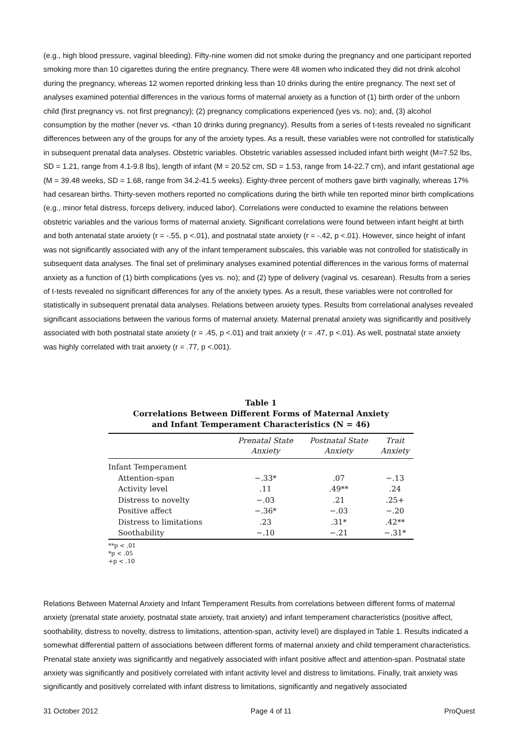(e.g., high blood pressure, vaginal bleeding). Fifty-nine women did not smoke during the pregnancy and one participant reported smoking more than 10 cigarettes during the entire pregnancy. There were 48 women who indicated they did not drink alcohol during the pregnancy, whereas 12 women reported drinking less than 10 drinks during the entire pregnancy. The next set of analyses examined potential differences in the various forms of maternal anxiety as a function of (1) birth order of the unborn child (first pregnancy vs. not first pregnancy); (2) pregnancy complications experienced (yes vs. no); and, (3) alcohol consumption by the mother (never vs. <than 10 drinks during pregnancy). Results from a series of t-tests revealed no significant differences between any of the groups for any of the anxiety types. As a result, these variables were not controlled for statistically in subsequent prenatal data analyses. Obstetric variables. Obstetric variables assessed included infant birth weight (M=7.52 lbs, SD = 1.21, range from 4.1-9.8 lbs), length of infant (M = 20.52 cm, SD = 1.53, range from 14-22.7 cm), and infant gestational age (M = 39.48 weeks, SD = 1.68, range from 34.2-41.5 weeks). Eighty-three percent of mothers gave birth vaginally, whereas 17% had cesarean births. Thirty-seven mothers reported no complications during the birth while ten reported minor birth complications (e.g., minor fetal distress, forceps delivery, induced labor). Correlations were conducted to examine the relations between obstetric variables and the various forms of maternal anxiety. Significant correlations were found between infant height at birth and both antenatal state anxiety (r = -.55, p <.01), and postnatal state anxiety (r = -.42, p <.01). However, since height of infant was not significantly associated with any of the infant temperament subscales, this variable was not controlled for statistically in subsequent data analyses. The final set of preliminary analyses examined potential differences in the various forms of maternal anxiety as a function of (1) birth complications (yes vs. no); and (2) type of delivery (vaginal vs. cesarean). Results from a series of t-tests revealed no significant differences for any of the anxiety types. As a result, these variables were not controlled for statistically in subsequent prenatal data analyses. Relations between anxiety types. Results from correlational analyses revealed significant associations between the various forms of maternal anxiety. Maternal prenatal anxiety was significantly and positively associated with both postnatal state anxiety (r = .45, p <.01) and trait anxiety (r = .47, p <.01). As well, postnatal state anxiety was highly correlated with trait anxiety (r = .77, p <.001).
Table 1
Correlations Between Different Forms of Maternal Anxiety
and Infant Temperament Characteristics (N = 46)
| | Prenatal State Anxiety | Postnatal State Anxiety | Trait Anxiety |
| --- | --- | --- | --- |
| Infant Temperament | | | |
| Attention-span | −.33* | .07 | −.13 |
| Activity level | .11 | .49** | .24 |
| Distress to novelty | −.03 | .21 | .25+ |
| Positive affect | −.36* | −.03 | −.20 |
| Distress to limitations | .23 | .31* | .42** |
| Soothability | −.10 | −.21 | −.31* |
**p < .01
*p < .05
+p < .10
Relations Between Maternal Anxiety and Infant Temperament Results from correlations between different forms of maternal anxiety (prenatal state anxiety, postnatal state anxiety, trait anxiety) and infant temperament characteristics (positive affect, soothability, distress to novelty, distress to limitations, attention-span, activity level) are displayed in Table 1. Results indicated a somewhat differential pattern of associations between different forms of maternal anxiety and child temperament characteristics. Prenatal state anxiety was significantly and negatively associated with infant positive affect and attention-span. Postnatal state anxiety was significantly and positively correlated with infant activity level and distress to limitations. Finally, trait anxiety was significantly and positively correlated with infant distress to limitations, significantly and negatively associated
31 October 2012 Page 4 of 11 ProQuest